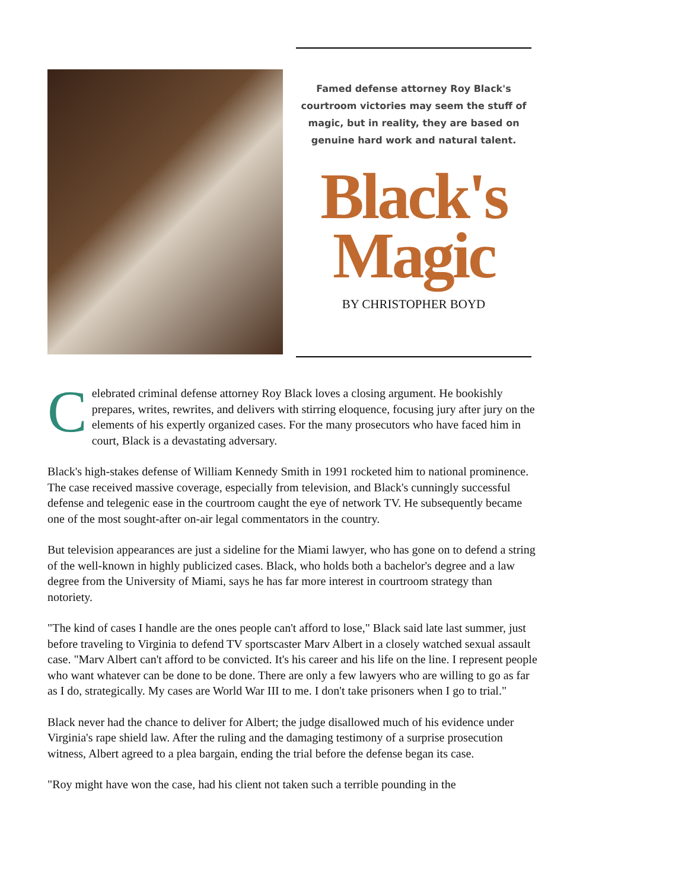Famed defense attorney Roy Black's courtroom victories may seem the stuff of magic, but in reality, they are based on genuine hard work and natural talent.
Black's
Magic
BY CHRISTOPHER BOYD
Celebrated criminal defense attorney Roy Black loves a closing argument. He bookishly prepares, writes, rewrites, and delivers with stirring eloquence, focusing jury after jury on the elements of his expertly organized cases. For the many prosecutors who have faced him in court, Black is a devastating adversary.
Black's high-stakes defense of William Kennedy Smith in 1991 rocketed him to national prominence. The case received massive coverage, especially from television, and Black's cunningly successful defense and telegenic ease in the courtroom caught the eye of network TV. He subsequently became one of the most sought-after on-air legal commentators in the country.
But television appearances are just a sideline for the Miami lawyer, who has gone on to defend a string of the well-known in highly publicized cases. Black, who holds both a bachelor's degree and a law degree from the University of Miami, says he has far more interest in courtroom strategy than notoriety.
"The kind of cases I handle are the ones people can't afford to lose," Black said late last summer, just before traveling to Virginia to defend TV sportscaster Marv Albert in a closely watched sexual assault case. "Marv Albert can't afford to be convicted. It's his career and his life on the line. I represent people who want whatever can be done to be done. There are only a few lawyers who are willing to go as far as I do, strategically. My cases are World War III to me. I don't take prisoners when I go to trial."
Black never had the chance to deliver for Albert; the judge disallowed much of his evidence under Virginia's rape shield law. After the ruling and the damaging testimony of a surprise prosecution witness, Albert agreed to a plea bargain, ending the trial before the defense began its case.
"Roy might have won the case, had his client not taken such a terrible pounding in the